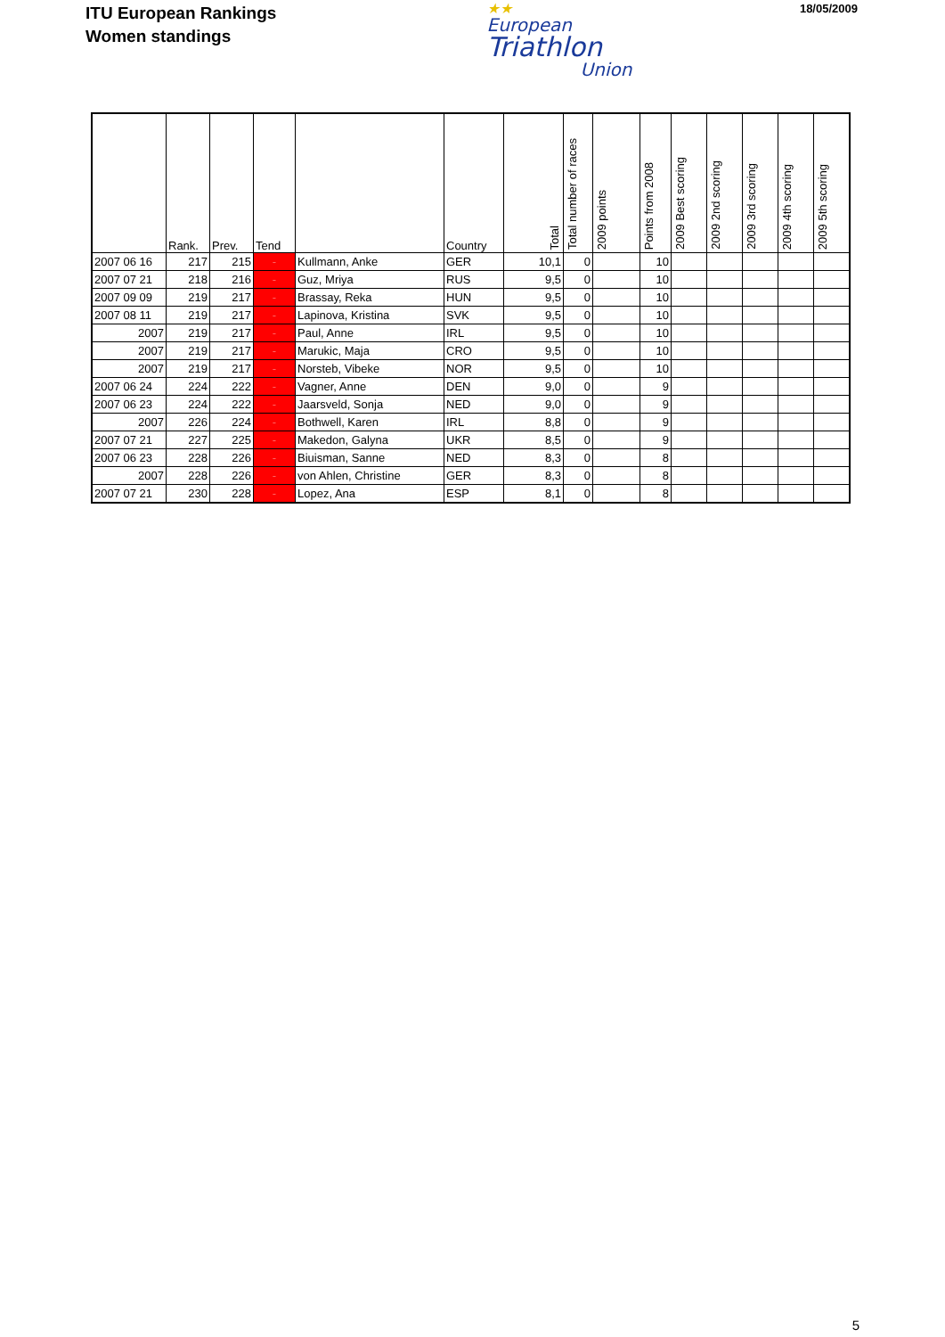ITU European Rankings
Women standings
★★
European
Triathlon
Union
18/05/2009
| | Rank. | Prev. | Tend | | Country | Total | Total number of races | 2009 points | Points from 2008 | 2009 Best scoring | 2009 2nd scoring | 2009 3rd scoring | 2009 4th scoring | 2009 5th scoring |
| --- | --- | --- | --- | --- | --- | --- | --- | --- | --- | --- | --- | --- | --- | --- |
| 2007 06 16 | 217 | 215 | - | Kullmann, Anke | GER | 10,1 | 0 | | 10 | | | | | |
| 2007 07 21 | 218 | 216 | - | Guz, Mriya | RUS | 9,5 | 0 | | 10 | | | | | |
| 2007 09 09 | 219 | 217 | - | Brassay, Reka | HUN | 9,5 | 0 | | 10 | | | | | |
| 2007 08 11 | 219 | 217 | - | Lapinova, Kristina | SVK | 9,5 | 0 | | 10 | | | | | |
| 2007 | 219 | 217 | - | Paul, Anne | IRL | 9,5 | 0 | | 10 | | | | | |
| 2007 | 219 | 217 | - | Marukic, Maja | CRO | 9,5 | 0 | | 10 | | | | | |
| 2007 | 219 | 217 | - | Norsteb, Vibeke | NOR | 9,5 | 0 | | 10 | | | | | |
| 2007 06 24 | 224 | 222 | - | Vagner, Anne | DEN | 9,0 | 0 | | 9 | | | | | |
| 2007 06 23 | 224 | 222 | - | Jaarsveld, Sonja | NED | 9,0 | 0 | | 9 | | | | | |
| 2007 | 226 | 224 | - | Bothwell, Karen | IRL | 8,8 | 0 | | 9 | | | | | |
| 2007 07 21 | 227 | 225 | - | Makedon, Galyna | UKR | 8,5 | 0 | | 9 | | | | | |
| 2007 06 23 | 228 | 226 | - | Biuisman, Sanne | NED | 8,3 | 0 | | 8 | | | | | |
| 2007 | 228 | 226 | - | von Ahlen, Christine | GER | 8,3 | 0 | | 8 | | | | | |
| 2007 07 21 | 230 | 228 | - | Lopez, Ana | ESP | 8,1 | 0 | | 8 | | | | | |
5